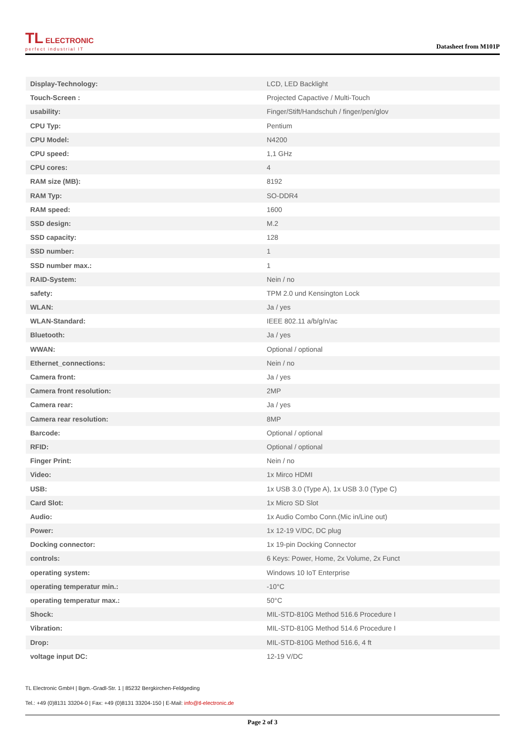TL ELECTRONIC
perfect industrial IT
Datasheet from M101P
| Display-Technology: | LCD, LED Backlight |
| Touch-Screen : | Projected Capactive / Multi-Touch |
| usability: | Finger/Stift/Handschuh / finger/pen/glov |
| CPU Typ: | Pentium |
| CPU Model: | N4200 |
| CPU speed: | 1,1 GHz |
| CPU cores: | 4 |
| RAM size (MB): | 8192 |
| RAM Typ: | SO-DDR4 |
| RAM speed: | 1600 |
| SSD design: | M.2 |
| SSD capacity: | 128 |
| SSD number: | 1 |
| SSD number max.: | 1 |
| RAID-System: | Nein / no |
| safety: | TPM 2.0 und Kensington Lock |
| WLAN: | Ja / yes |
| WLAN-Standard: | IEEE 802.11 a/b/g/n/ac |
| Bluetooth: | Ja / yes |
| WWAN: | Optional / optional |
| Ethernet_connections: | Nein / no |
| Camera front: | Ja / yes |
| Camera front resolution: | 2MP |
| Camera rear: | Ja / yes |
| Camera rear resolution: | 8MP |
| Barcode: | Optional / optional |
| RFID: | Optional / optional |
| Finger Print: | Nein / no |
| Video: | 1x Mirco HDMI |
| USB: | 1x USB 3.0 (Type A), 1x USB 3.0 (Type C) |
| Card Slot: | 1x Micro SD Slot |
| Audio: | 1x Audio Combo Conn.(Mic in/Line out) |
| Power: | 1x 12-19 V/DC, DC plug |
| Docking connector: | 1x 19-pin Docking Connector |
| controls: | 6 Keys: Power, Home, 2x Volume, 2x Funct |
| operating system: | Windows 10 IoT Enterprise |
| operating temperatur min.: | -10°C |
| operating temperatur max.: | 50°C |
| Shock: | MIL-STD-810G Method 516.6 Procedure I |
| Vibration: | MIL-STD-810G Method 514.6 Procedure I |
| Drop: | MIL-STD-810G Method 516.6, 4 ft |
| voltage input DC: | 12-19 V/DC |
TL Electronic GmbH | Bgm.-Gradl-Str. 1 | 85232 Bergkirchen-Feldgeding
Tel.: +49 (0)8131 33204-0 | Fax: +49 (0)8131 33204-150 | E-Mail: info@tl-electronic.de
Page 2 of 3